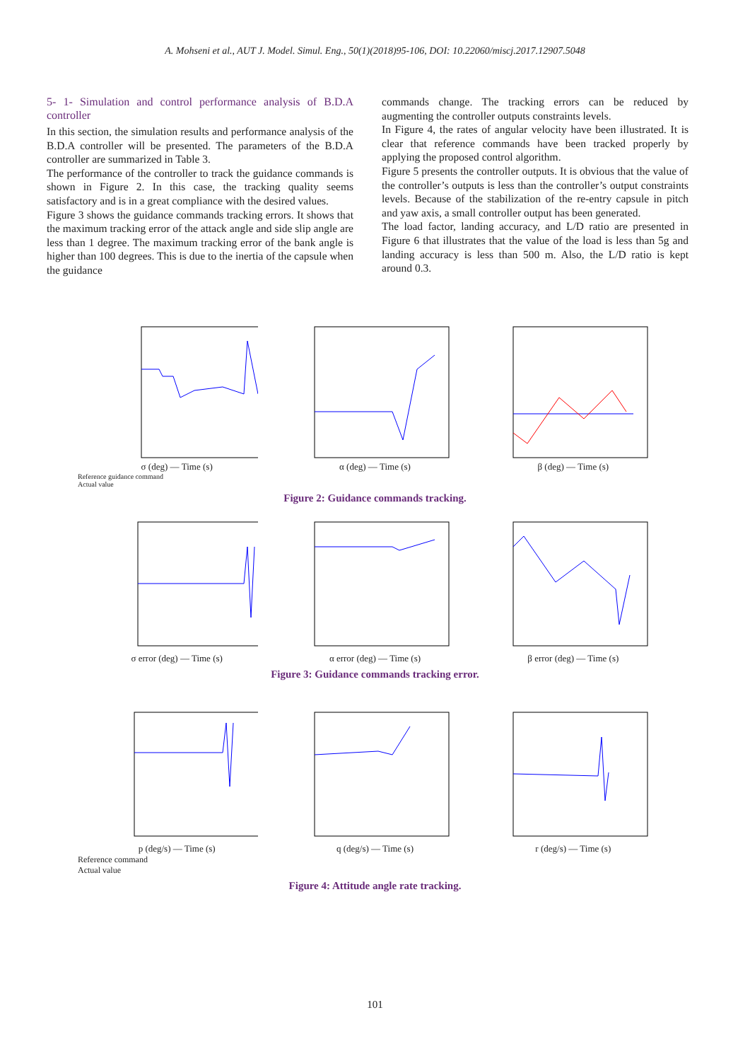A. Mohseni et al., AUT J. Model. Simul. Eng., 50(1)(2018)95-106, DOI: 10.22060/miscj.2017.12907.5048
5- 1- Simulation and control performance analysis of B.D.A controller
In this section, the simulation results and performance analysis of the B.D.A controller will be presented. The parameters of the B.D.A controller are summarized in Table 3.
The performance of the controller to track the guidance commands is shown in Figure 2. In this case, the tracking quality seems satisfactory and is in a great compliance with the desired values.
Figure 3 shows the guidance commands tracking errors. It shows that the maximum tracking error of the attack angle and side slip angle are less than 1 degree. The maximum tracking error of the bank angle is higher than 100 degrees. This is due to the inertia of the capsule when the guidance
commands change. The tracking errors can be reduced by augmenting the controller outputs constraints levels.
In Figure 4, the rates of angular velocity have been illustrated. It is clear that reference commands have been tracked properly by applying the proposed control algorithm.
Figure 5 presents the controller outputs. It is obvious that the value of the controller’s outputs is less than the controller’s output constraints levels. Because of the stabilization of the re-entry capsule in pitch and yaw axis, a small controller output has been generated.
The load factor, landing accuracy, and L/D ratio are presented in Figure 6 that illustrates that the value of the load is less than 5g and landing accuracy is less than 500 m. Also, the L/D ratio is kept around 0.3.
σ (deg) — Time (s) α (deg) — Time (s) β (deg) — Time (s)
Reference guidance command
Actual value
Figure 2: Guidance commands tracking.
σ error (deg) — Time (s) α error (deg) — Time (s) β error (deg) — Time (s)
Figure 3: Guidance commands tracking error.
p (deg/s) — Time (s) q (deg/s) — Time (s) r (deg/s) — Time (s)
Reference command
Actual value
Figure 4: Attitude angle rate tracking.
101